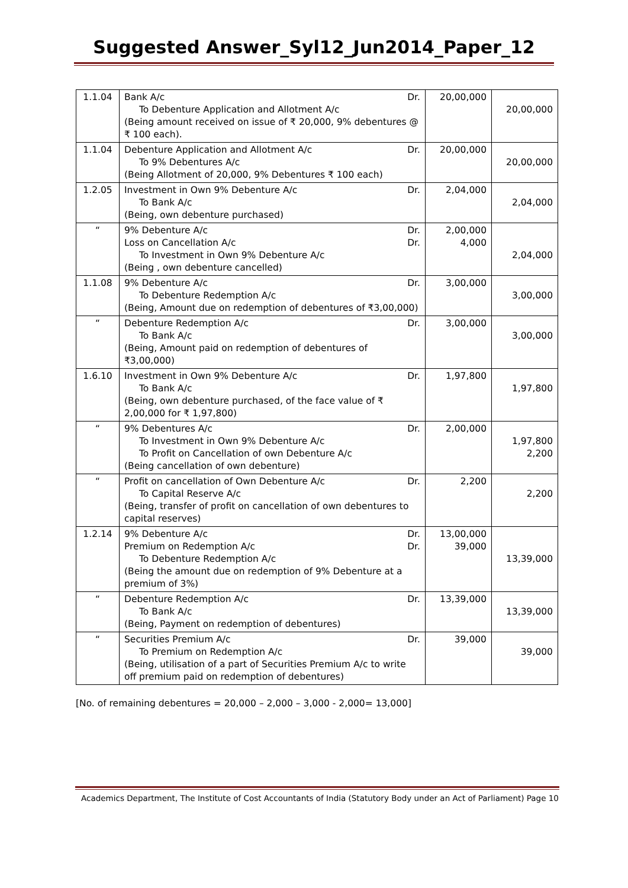Suggested Answer_Syl12_Jun2014_Paper_12
| 1.1.04 | Bank A/c Dr. To Debenture Application and Allotment A/c (Being amount received on issue of ₹ 20,000, 9% debentures @ ₹ 100 each). | 20,00,000 | 20,00,000 |
| 1.1.04 | Debenture Application and Allotment A/c Dr. To 9% Debentures A/c (Being Allotment of 20,000, 9% Debentures ₹ 100 each) | 20,00,000 | 20,00,000 |
| 1.2.05 | Investment in Own 9% Debenture A/c Dr. To Bank A/c (Being, own debenture purchased) | 2,04,000 | 2,04,000 |
| “ | 9% Debenture A/c Dr. Loss on Cancellation A/c Dr. To Investment in Own 9% Debenture A/c (Being , own debenture cancelled) | 2,00,000 4,000 | 2,04,000 |
| 1.1.08 | 9% Debenture A/c Dr. To Debenture Redemption A/c (Being, Amount due on redemption of debentures of ₹3,00,000) | 3,00,000 | 3,00,000 |
| “ | Debenture Redemption A/c Dr. To Bank A/c (Being, Amount paid on redemption of debentures of ₹3,00,000) | 3,00,000 | 3,00,000 |
| 1.6.10 | Investment in Own 9% Debenture A/c Dr. To Bank A/c (Being, own debenture purchased, of the face value of ₹ 2,00,000 for ₹ 1,97,800) | 1,97,800 | 1,97,800 |
| “ | 9% Debentures A/c Dr. To Investment in Own 9% Debenture A/c To Profit on Cancellation of own Debenture A/c (Being cancellation of own debenture) | 2,00,000 | 1,97,800 2,200 |
| “ | Profit on cancellation of Own Debenture A/c Dr. To Capital Reserve A/c (Being, transfer of profit on cancellation of own debentures to capital reserves) | 2,200 | 2,200 |
| 1.2.14 | 9% Debenture A/c Dr. Premium on Redemption A/c Dr. To Debenture Redemption A/c (Being the amount due on redemption of 9% Debenture at a premium of 3%) | 13,00,000 39,000 | 13,39,000 |
| “ | Debenture Redemption A/c Dr. To Bank A/c (Being, Payment on redemption of debentures) | 13,39,000 | 13,39,000 |
| “ | Securities Premium A/c Dr. To Premium on Redemption A/c (Being, utilisation of a part of Securities Premium A/c to write off premium paid on redemption of debentures) | 39,000 | 39,000 |
[No. of remaining debentures = 20,000 – 2,000 – 3,000 - 2,000= 13,000]
Academics Department, The Institute of Cost Accountants of India (Statutory Body under an Act of Parliament) Page 10